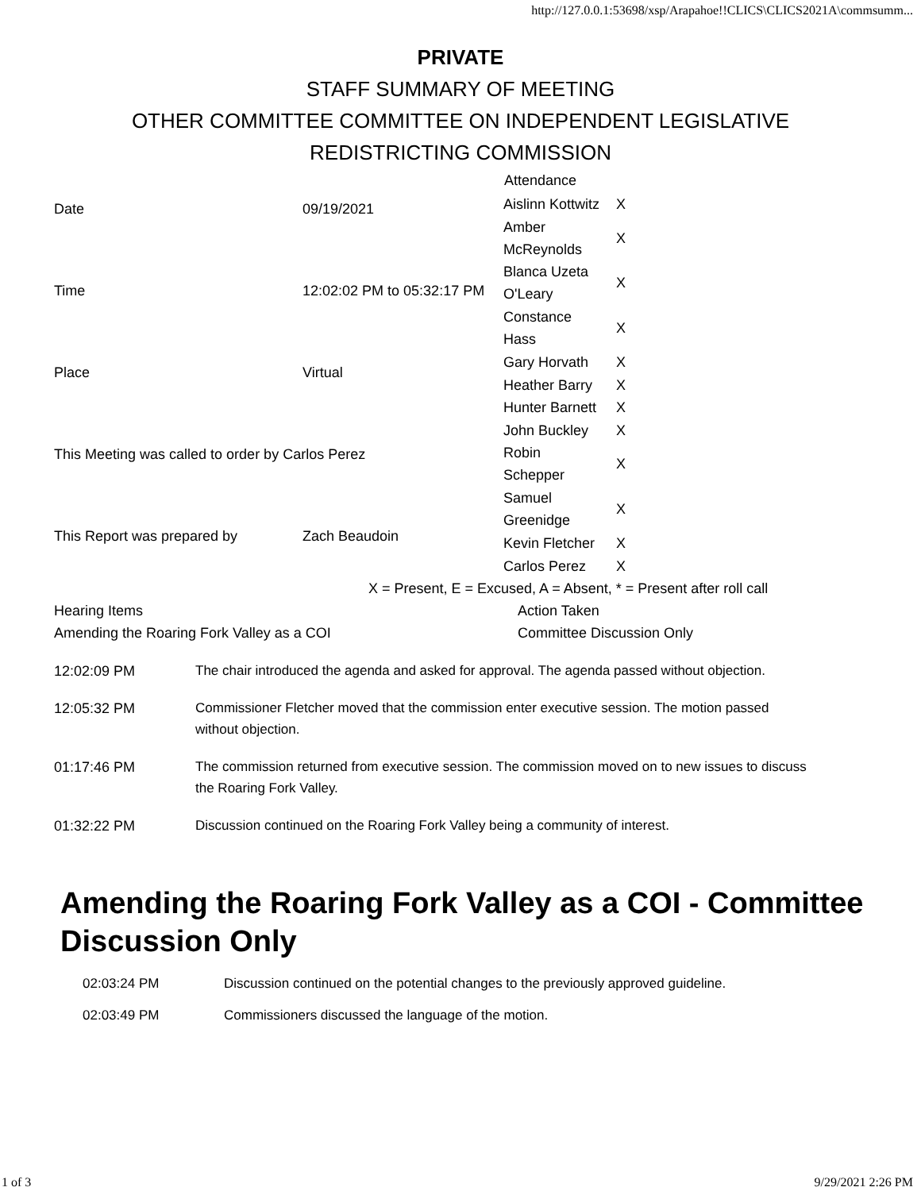http://127.0.0.1:53698/xsp/Arapahoe!!CLICS\CLICS2021A\commsumm...
PRIVATE
STAFF SUMMARY OF MEETING
OTHER COMMITTEE COMMITTEE ON INDEPENDENT LEGISLATIVE
REDISTRICTING COMMISSION
| Date | 09/19/2021 |
| Time | 12:02:02 PM to 05:32:17 PM |
| Place | Virtual |
| This Meeting was called to order by Carlos Perez | |
| This Report was prepared by | Zach Beaudoin |
| Attendance | |
| --- | --- |
| Aislinn Kottwitz | X |
| Amber McReynolds | X |
| Blanca Uzeta O'Leary | X |
| Constance Hass | X |
| Gary Horvath | X |
| Heather Barry | X |
| Hunter Barnett | X |
| John Buckley | X |
| Robin Schepper | X |
| Samuel Greenidge | X |
| Kevin Fletcher | X |
| Carlos Perez | X |
X = Present, E = Excused, A = Absent, * = Present after roll call
Hearing Items Action Taken
Amending the Roaring Fork Valley as a COI Committee Discussion Only
12:02:09 PM
The chair introduced the agenda and asked for approval. The agenda passed without objection.
12:05:32 PM
Commissioner Fletcher moved that the commission enter executive session. The motion passed without objection.
01:17:46 PM
The commission returned from executive session. The commission moved on to new issues to discuss the Roaring Fork Valley.
01:32:22 PM
Discussion continued on the Roaring Fork Valley being a community of interest.
Amending the Roaring Fork Valley as a COI - Committee Discussion Only
02:03:24 PM Discussion continued on the potential changes to the previously approved guideline.
02:03:49 PM Commissioners discussed the language of the motion.
1 of 3 9/29/2021 2:26 PM